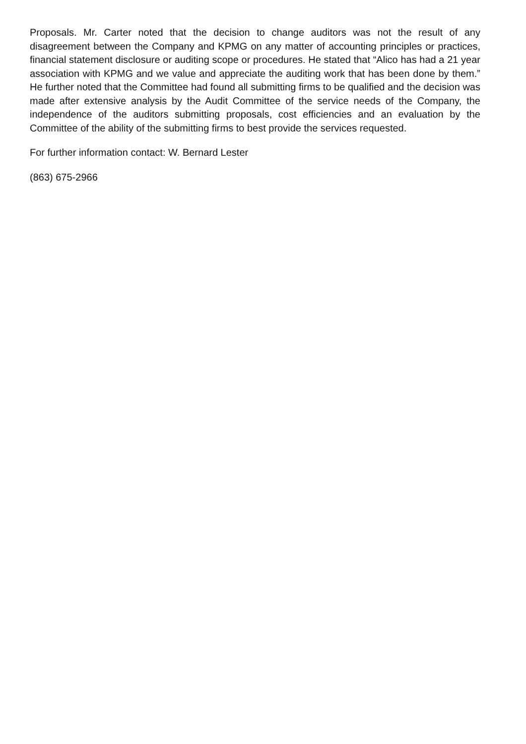Proposals. Mr. Carter noted that the decision to change auditors was not the result of any disagreement between the Company and KPMG on any matter of accounting principles or practices, financial statement disclosure or auditing scope or procedures. He stated that “Alico has had a 21 year association with KPMG and we value and appreciate the auditing work that has been done by them.” He further noted that the Committee had found all submitting firms to be qualified and the decision was made after extensive analysis by the Audit Committee of the service needs of the Company, the independence of the auditors submitting proposals, cost efficiencies and an evaluation by the Committee of the ability of the submitting firms to best provide the services requested.
For further information contact: W. Bernard Lester
(863) 675-2966